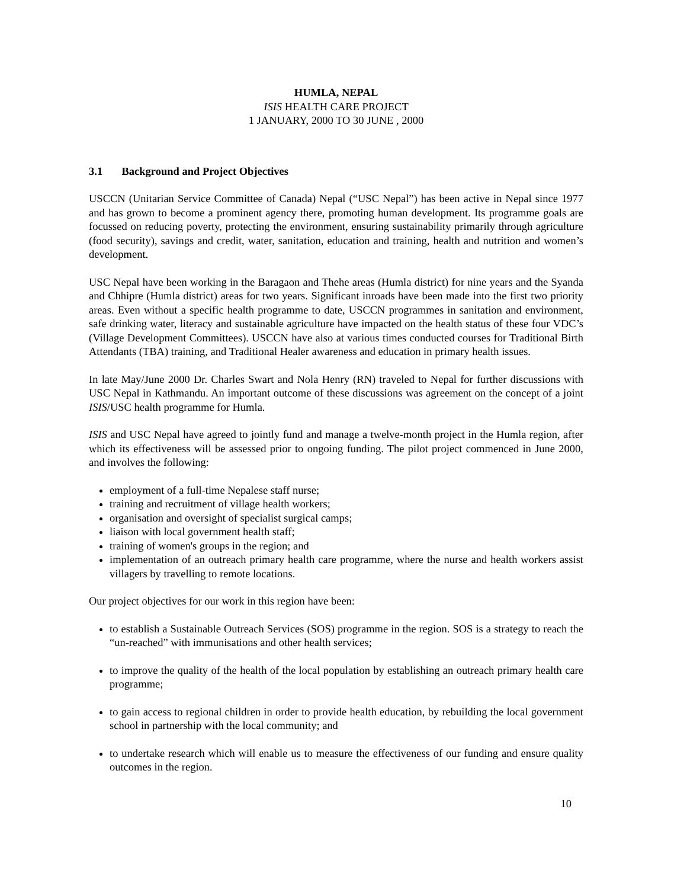HUMLA, NEPAL
ISIS HEALTH CARE PROJECT
1 JANUARY, 2000 TO 30 JUNE , 2000
3.1 Background and Project Objectives
USCCN (Unitarian Service Committee of Canada) Nepal (“USC Nepal”) has been active in Nepal since 1977 and has grown to become a prominent agency there, promoting human development. Its programme goals are focussed on reducing poverty, protecting the environment, ensuring sustainability primarily through agriculture (food security), savings and credit, water, sanitation, education and training, health and nutrition and women’s development.
USC Nepal have been working in the Baragaon and Thehe areas (Humla district) for nine years and the Syanda and Chhipre (Humla district) areas for two years. Significant inroads have been made into the first two priority areas. Even without a specific health programme to date, USCCN programmes in sanitation and environment, safe drinking water, literacy and sustainable agriculture have impacted on the health status of these four VDC’s (Village Development Committees). USCCN have also at various times conducted courses for Traditional Birth Attendants (TBA) training, and Traditional Healer awareness and education in primary health issues.
In late May/June 2000 Dr. Charles Swart and Nola Henry (RN) traveled to Nepal for further discussions with USC Nepal in Kathmandu. An important outcome of these discussions was agreement on the concept of a joint ISIS/USC health programme for Humla.
ISIS and USC Nepal have agreed to jointly fund and manage a twelve-month project in the Humla region, after which its effectiveness will be assessed prior to ongoing funding. The pilot project commenced in June 2000, and involves the following:
employment of a full-time Nepalese staff nurse;
training and recruitment of village health workers;
organisation and oversight of specialist surgical camps;
liaison with local government health staff;
training of women's groups in the region; and
implementation of an outreach primary health care programme, where the nurse and health workers assist villagers by travelling to remote locations.
Our project objectives for our work in this region have been:
to establish a Sustainable Outreach Services (SOS) programme in the region. SOS is a strategy to reach the “un-reached” with immunisations and other health services;
to improve the quality of the health of the local population by establishing an outreach primary health care programme;
to gain access to regional children in order to provide health education, by rebuilding the local government school in partnership with the local community; and
to undertake research which will enable us to measure the effectiveness of our funding and ensure quality outcomes in the region.
10